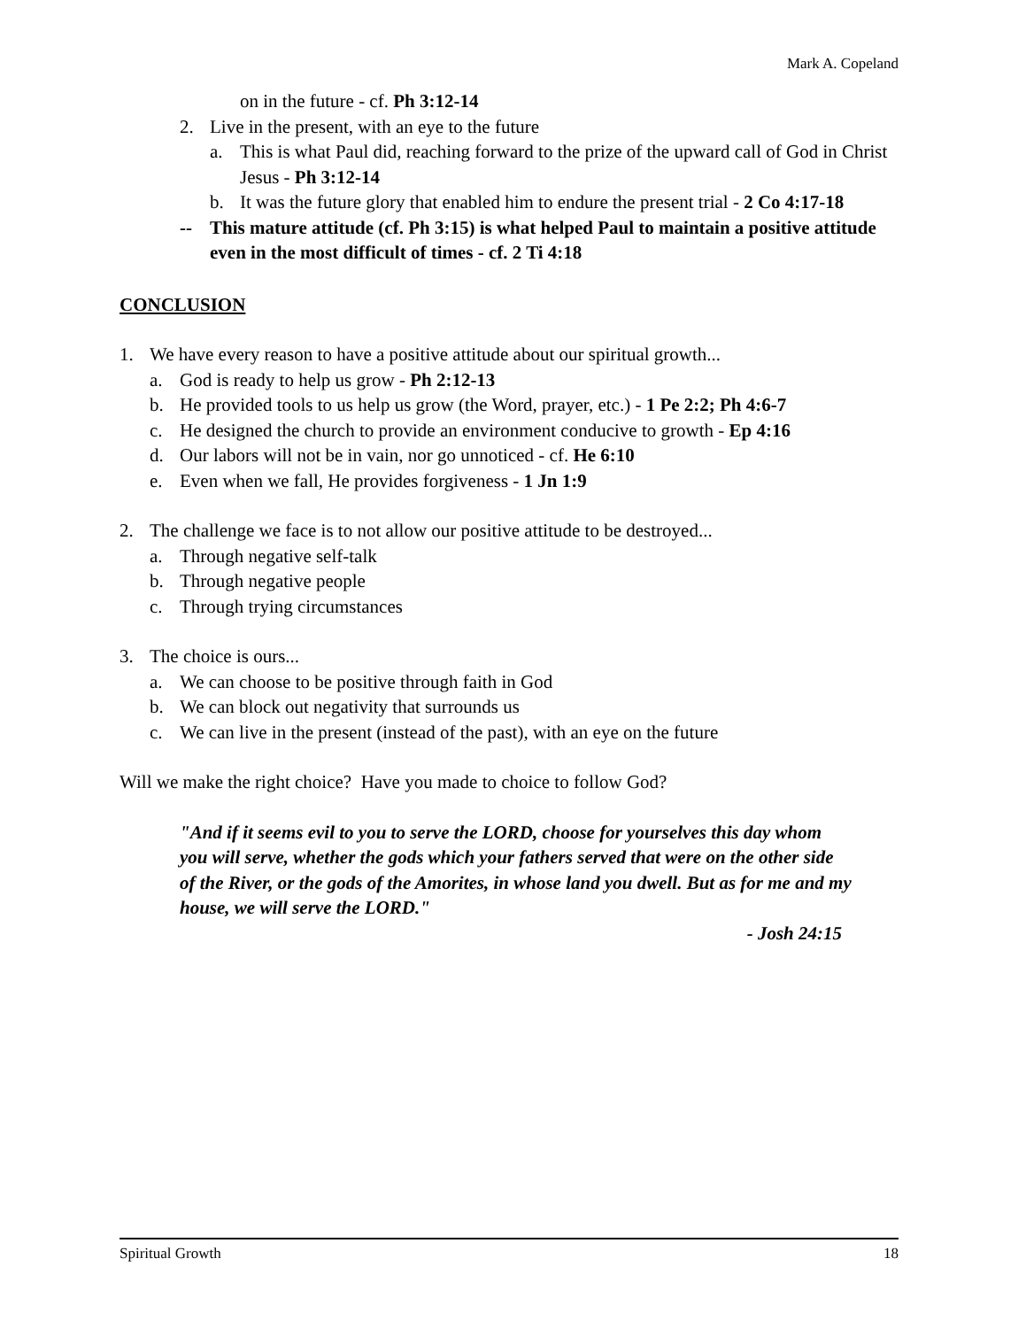Mark A. Copeland
on in the future - cf. Ph 3:12-14
2. Live in the present, with an eye to the future
a. This is what Paul did, reaching forward to the prize of the upward call of God in Christ Jesus - Ph 3:12-14
b. It was the future glory that enabled him to endure the present trial - 2 Co 4:17-18
-- This mature attitude (cf. Ph 3:15) is what helped Paul to maintain a positive attitude even in the most difficult of times - cf. 2 Ti 4:18
CONCLUSION
1. We have every reason to have a positive attitude about our spiritual growth...
a. God is ready to help us grow - Ph 2:12-13
b. He provided tools to us help us grow (the Word, prayer, etc.) - 1 Pe 2:2; Ph 4:6-7
c. He designed the church to provide an environment conducive to growth - Ep 4:16
d. Our labors will not be in vain, nor go unnoticed - cf. He 6:10
e. Even when we fall, He provides forgiveness - 1 Jn 1:9
2. The challenge we face is to not allow our positive attitude to be destroyed...
a. Through negative self-talk
b. Through negative people
c. Through trying circumstances
3. The choice is ours...
a. We can choose to be positive through faith in God
b. We can block out negativity that surrounds us
c. We can live in the present (instead of the past), with an eye on the future
Will we make the right choice? Have you made to choice to follow God?
"And if it seems evil to you to serve the LORD, choose for yourselves this day whom you will serve, whether the gods which your fathers served that were on the other side of the River, or the gods of the Amorites, in whose land you dwell. But as for me and my house, we will serve the LORD."
- Josh 24:15
Spiritual Growth 18